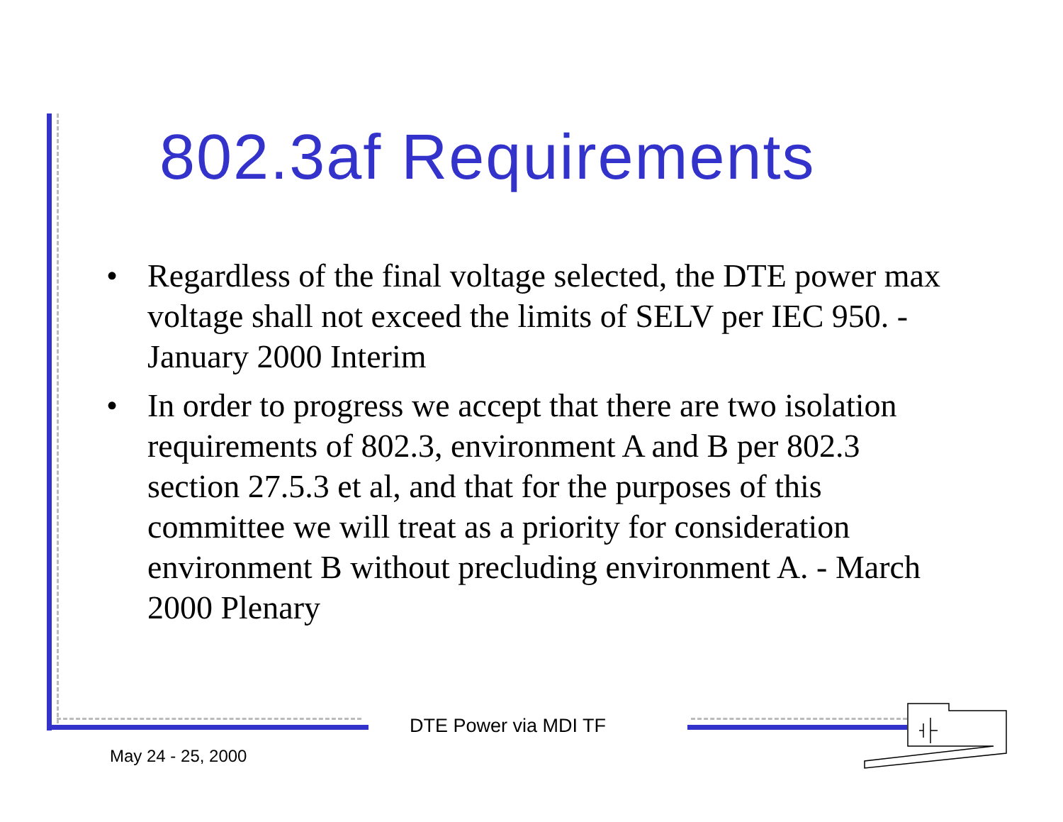802.3af Requirements
• Regardless of the final voltage selected, the DTE power max voltage shall not exceed the limits of SELV per IEC 950. - January 2000 Interim
• In order to progress we accept that there are two isolation requirements of 802.3, environment A and B per 802.3 section 27.5.3 et al, and that for the purposes of this committee we will treat as a priority for consideration environment B without precluding environment A. - March 2000 Plenary
DTE Power via MDI TF
May 24 - 25, 2000